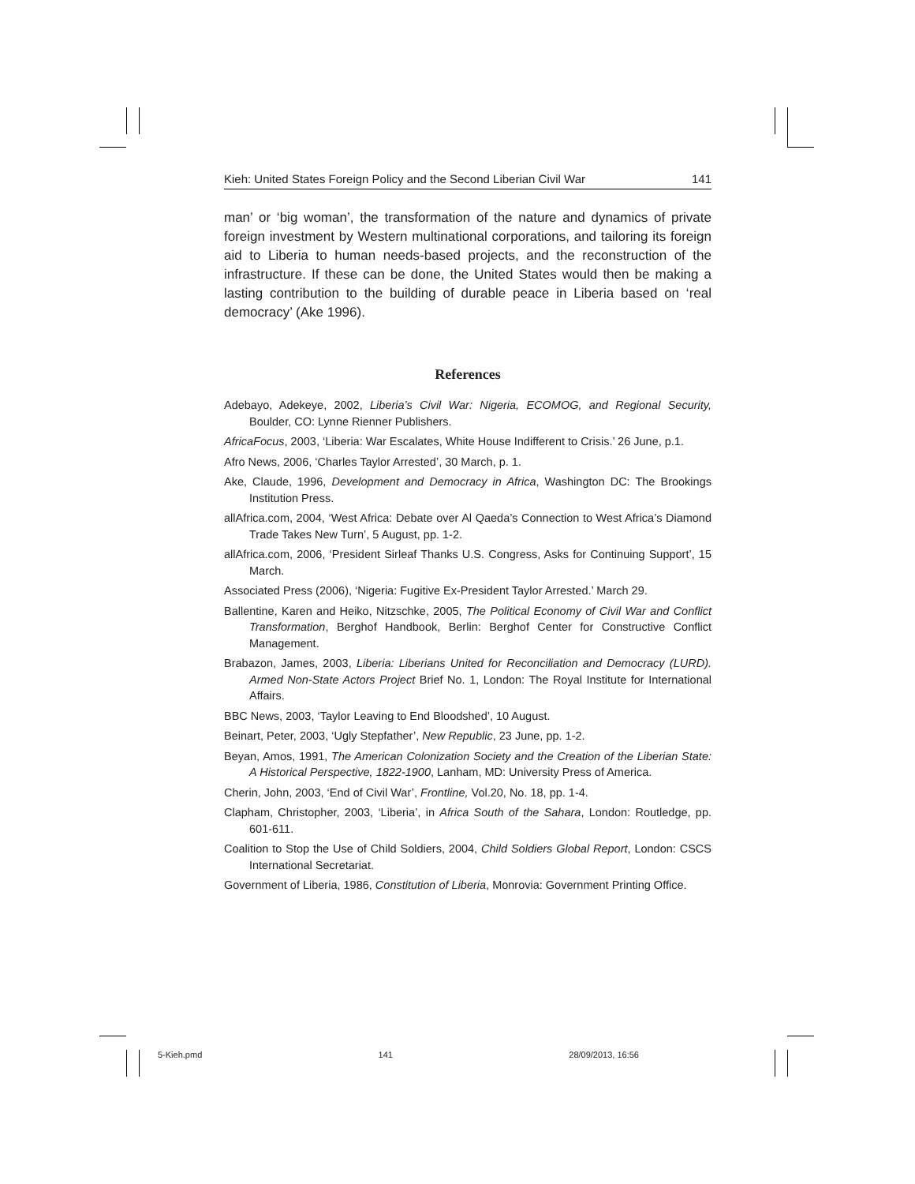Kieh: United States Foreign Policy and the Second Liberian Civil War 141
man’ or ‘big woman’, the transformation of the nature and dynamics of private foreign investment by Western multinational corporations, and tailoring its foreign aid to Liberia to human needs-based projects, and the reconstruction of the infrastructure. If these can be done, the United States would then be making a lasting contribution to the building of durable peace in Liberia based on ‘real democracy’ (Ake 1996).
References
Adebayo, Adekeye, 2002, Liberia’s Civil War: Nigeria, ECOMOG, and Regional Security, Boulder, CO: Lynne Rienner Publishers.
AfricaFocus, 2003, ‘Liberia: War Escalates, White House Indifferent to Crisis.’ 26 June, p.1.
Afro News, 2006, ‘Charles Taylor Arrested’, 30 March, p. 1.
Ake, Claude, 1996, Development and Democracy in Africa, Washington DC: The Brookings Institution Press.
allAfrica.com, 2004, ‘West Africa: Debate over Al Qaeda’s Connection to West Africa’s Diamond Trade Takes New Turn’, 5 August, pp. 1-2.
allAfrica.com, 2006, ‘President Sirleaf Thanks U.S. Congress, Asks for Continuing Support’, 15 March.
Associated Press (2006), ‘Nigeria: Fugitive Ex-President Taylor Arrested.’ March 29.
Ballentine, Karen and Heiko, Nitzschke, 2005, The Political Economy of Civil War and Conflict Transformation, Berghof Handbook, Berlin: Berghof Center for Constructive Conflict Management.
Brabazon, James, 2003, Liberia: Liberians United for Reconciliation and Democracy (LURD). Armed Non-State Actors Project Brief No. 1, London: The Royal Institute for International Affairs.
BBC News, 2003, ‘Taylor Leaving to End Bloodshed’, 10 August.
Beinart, Peter, 2003, ‘Ugly Stepfather’, New Republic, 23 June, pp. 1-2.
Beyan, Amos, 1991, The American Colonization Society and the Creation of the Liberian State: A Historical Perspective, 1822-1900, Lanham, MD: University Press of America.
Cherin, John, 2003, ‘End of Civil War’, Frontline, Vol.20, No. 18, pp. 1-4.
Clapham, Christopher, 2003, ‘Liberia’, in Africa South of the Sahara, London: Routledge, pp. 601-611.
Coalition to Stop the Use of Child Soldiers, 2004, Child Soldiers Global Report, London: CSCS International Secretariat.
Government of Liberia, 1986, Constitution of Liberia, Monrovia: Government Printing Office.
5-Kieh.pmd 141 28/09/2013, 16:56